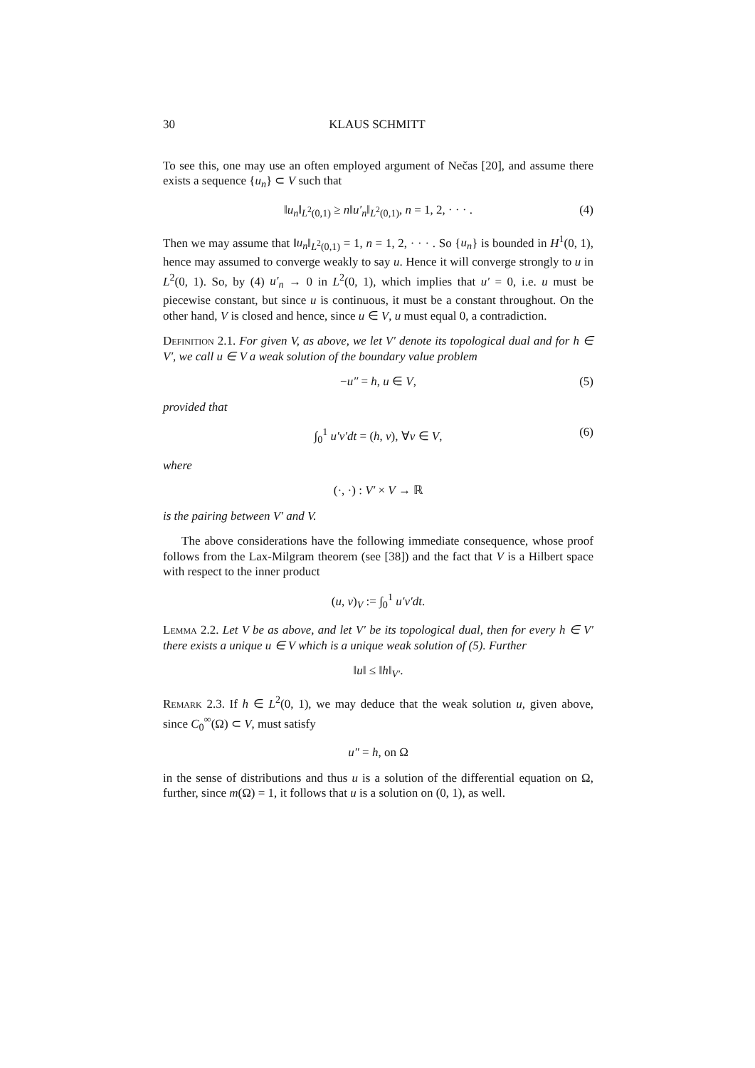30 KLAUS SCHMITT
To see this, one may use an often employed argument of Nečas [20], and assume there exists a sequence {u<sub>n</sub>} ⊂ V such that
‖u<sub>n</sub>‖<sub>L<sup>2</sup>(0,1)</sub> ≥ n‖u′<sub>n</sub>‖<sub>L<sup>2</sup>(0,1)</sub>, n = 1, 2, · · · . (4)
Then we may assume that ‖u<sub>n</sub>‖<sub>L<sup>2</sup>(0,1)</sub> = 1, n = 1, 2, · · · . So {u<sub>n</sub>} is bounded in H<sup>1</sup>(0, 1), hence may assumed to converge weakly to say u. Hence it will converge strongly to u in L<sup>2</sup>(0, 1). So, by (4) u′<sub>n</sub> → 0 in L<sup>2</sup>(0, 1), which implies that u′ = 0, i.e. u must be piecewise constant, but since u is continuous, it must be a constant throughout. On the other hand, V is closed and hence, since u ∈ V, u must equal 0, a contradiction.
Definition 2.1. For given V, as above, we let V′ denote its topological dual and for h ∈ V′, we call u ∈ V a weak solution of the boundary value problem
−u″ = h, u ∈ V, (5)
provided that
∫<sub>0</sub><sup>1</sup> u′v′dt = (h, v), ∀v ∈ V, (6)
where
(·, ·) : V′ × V → ℝ
is the pairing between V′ and V.
The above considerations have the following immediate consequence, whose proof follows from the Lax-Milgram theorem (see [38]) and the fact that V is a Hilbert space with respect to the inner product
(u, v)<sub>V</sub> := ∫<sub>0</sub><sup>1</sup> u′v′dt.
Lemma 2.2. Let V be as above, and let V′ be its topological dual, then for every h ∈ V′ there exists a unique u ∈ V which is a unique weak solution of (5). Further
‖u‖ ≤ ‖h‖<sub>V′</sub>.
Remark 2.3. If h ∈ L<sup>2</sup>(0, 1), we may deduce that the weak solution u, given above, since C<sub>0</sub><sup>∞</sup>(Ω) ⊂ V, must satisfy
u″ = h, on Ω
in the sense of distributions and thus u is a solution of the differential equation on Ω, further, since m(Ω) = 1, it follows that u is a solution on (0, 1), as well.